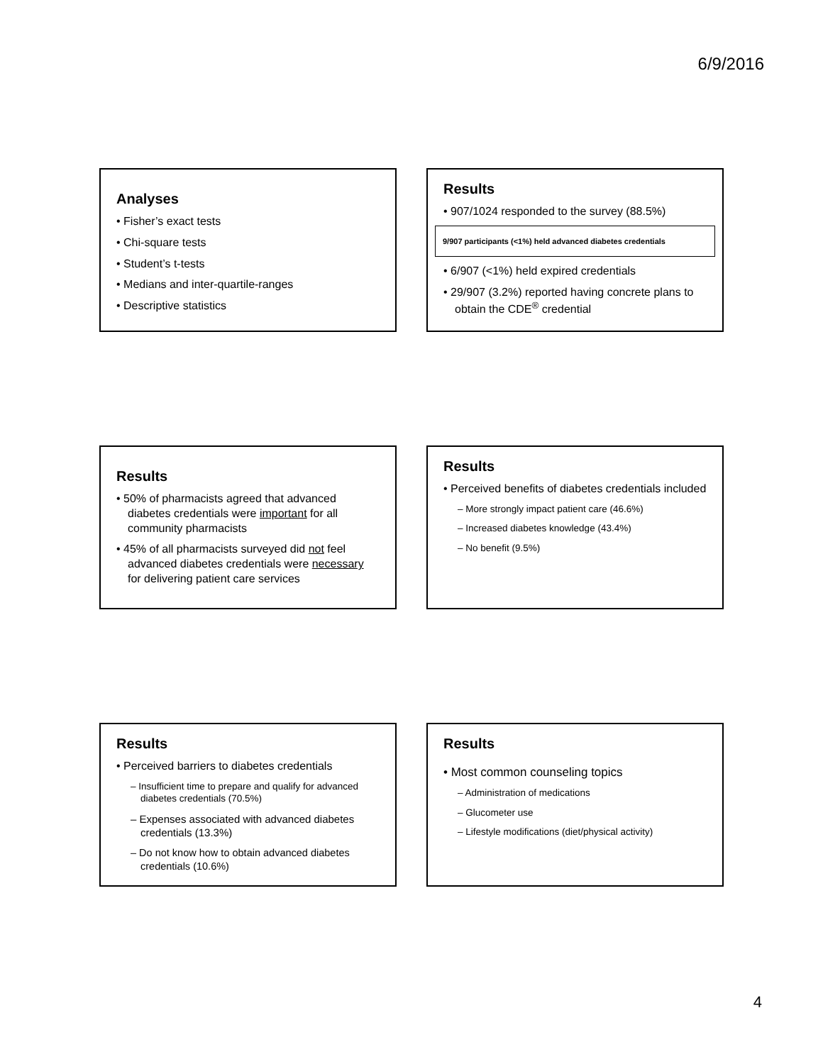6/9/2016
Analyses
• Fisher’s exact tests
• Chi-square tests
• Student’s t-tests
• Medians and inter-quartile-ranges
• Descriptive statistics
Results
• 907/1024 responded to the survey (88.5%)
9/907 participants (<1%) held advanced diabetes credentials
• 6/907 (<1%) held expired credentials
• 29/907 (3.2%) reported having concrete plans to obtain the CDE<sup>®</sup> credential
Results
• 50% of pharmacists agreed that advanced diabetes credentials were important for all community pharmacists
• 45% of all pharmacists surveyed did not feel advanced diabetes credentials were necessary for delivering patient care services
Results
• Perceived benefits of diabetes credentials included
– More strongly impact patient care (46.6%)
– Increased diabetes knowledge (43.4%)
– No benefit (9.5%)
Results
• Perceived barriers to diabetes credentials
– Insufficient time to prepare and qualify for advanced diabetes credentials (70.5%)
– Expenses associated with advanced diabetes credentials (13.3%)
– Do not know how to obtain advanced diabetes credentials (10.6%)
Results
• Most common counseling topics
– Administration of medications
– Glucometer use
– Lifestyle modifications (diet/physical activity)
4